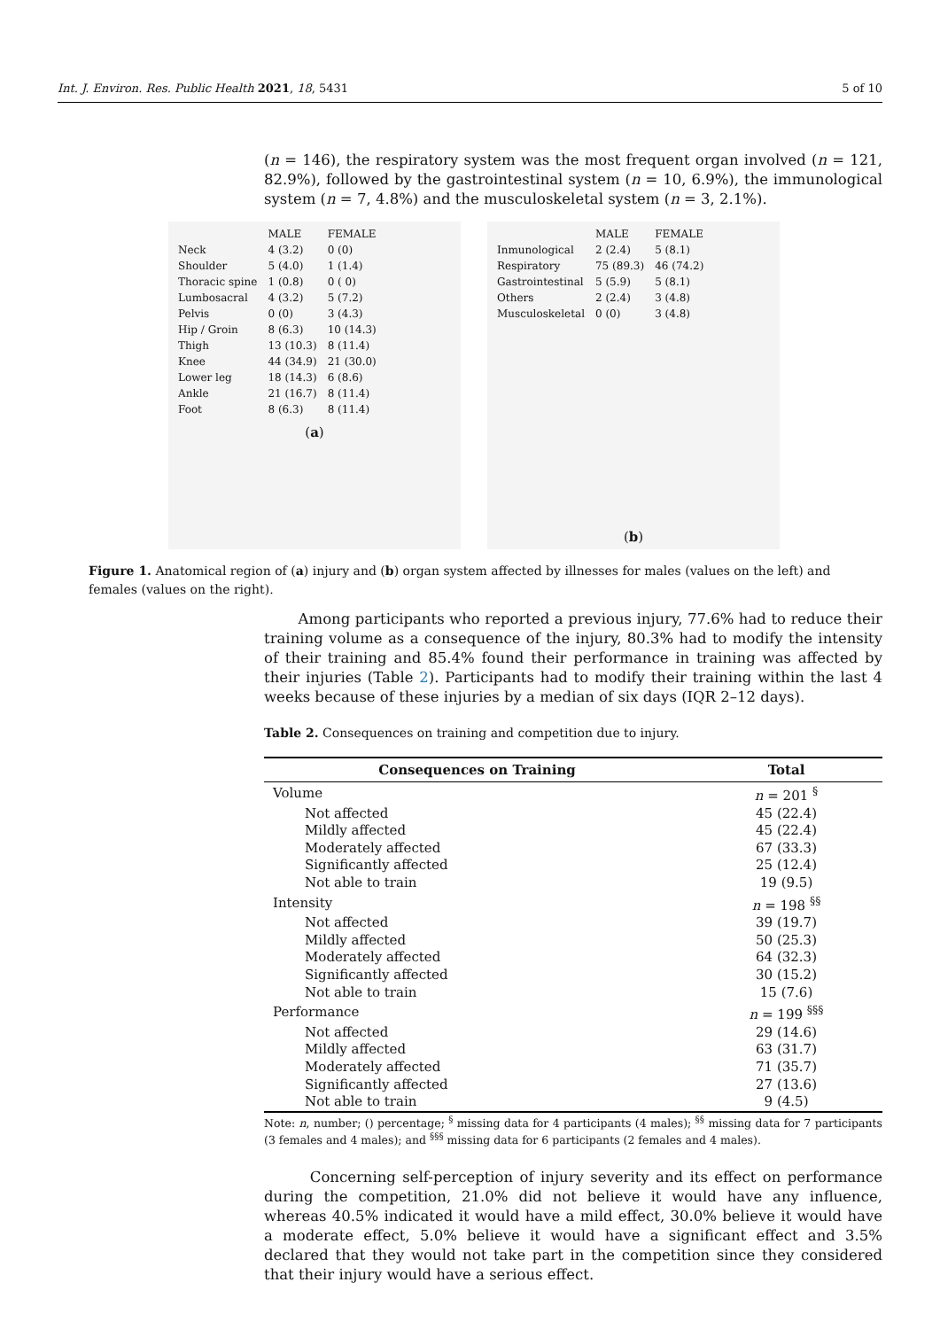Int. J. Environ. Res. Public Health 2021, 18, 5431 5 of 10
(n = 146), the respiratory system was the most frequent organ involved (n = 121, 82.9%), followed by the gastrointestinal system (n = 10, 6.9%), the immunological system (n = 7, 4.8%) and the musculoskeletal system (n = 3, 2.1%).
| | MALE | FEMALE |
| Neck | 4 (3.2) | 0 (0) |
| Shoulder | 5 (4.0) | 1 (1.4) |
| Thoracic spine | 1 (0.8) | 0 ( 0) |
| Lumbosacral | 4 (3.2) | 5 (7.2) |
| Pelvis | 0 (0) | 3 (4.3) |
| Hip / Groin | 8 (6.3) | 10 (14.3) |
| Thigh | 13 (10.3) | 8 (11.4) |
| Knee | 44 (34.9) | 21 (30.0) |
| Lower leg | 18 (14.3) | 6 (8.6) |
| Ankle | 21 (16.7) | 8 (11.4) |
| Foot | 8 (6.3) | 8 (11.4) |
(a)
| | MALE | FEMALE |
| Inmunological | 2 (2.4) | 5 (8.1) |
| Respiratory | 75 (89.3) | 46 (74.2) |
| Gastrointestinal | 5 (5.9) | 5 (8.1) |
| Others | 2 (2.4) | 3 (4.8) |
| Musculoskeletal | 0 (0) | 3 (4.8) |
(b)
Figure 1. Anatomical region of (a) injury and (b) organ system affected by illnesses for males (values on the left) and females (values on the right).
Among participants who reported a previous injury, 77.6% had to reduce their training volume as a consequence of the injury, 80.3% had to modify the intensity of their training and 85.4% found their performance in training was affected by their injuries (Table 2). Participants had to modify their training within the last 4 weeks because of these injuries by a median of six days (IQR 2–12 days).
Table 2. Consequences on training and competition due to injury.
| Consequences on Training | Total |
| --- | --- |
| Volume | n = 201 <sup>§</sup> |
| Not affected | 45 (22.4) |
| Mildly affected | 45 (22.4) |
| Moderately affected | 67 (33.3) |
| Significantly affected | 25 (12.4) |
| Not able to train | 19 (9.5) |
| Intensity | n = 198 <sup>§§</sup> |
| Not affected | 39 (19.7) |
| Mildly affected | 50 (25.3) |
| Moderately affected | 64 (32.3) |
| Significantly affected | 30 (15.2) |
| Not able to train | 15 (7.6) |
| Performance | n = 199 <sup>§§§</sup> |
| Not affected | 29 (14.6) |
| Mildly affected | 63 (31.7) |
| Moderately affected | 71 (35.7) |
| Significantly affected | 27 (13.6) |
| Not able to train | 9 (4.5) |
Note: n, number; () percentage; <sup>§</sup> missing data for 4 participants (4 males); <sup>§§</sup> missing data for 7 participants (3 females and 4 males); and <sup>§§§</sup> missing data for 6 participants (2 females and 4 males).
Concerning self-perception of injury severity and its effect on performance during the competition, 21.0% did not believe it would have any influence, whereas 40.5% indicated it would have a mild effect, 30.0% believe it would have a moderate effect, 5.0% believe it would have a significant effect and 3.5% declared that they would not take part in the competition since they considered that their injury would have a serious effect.